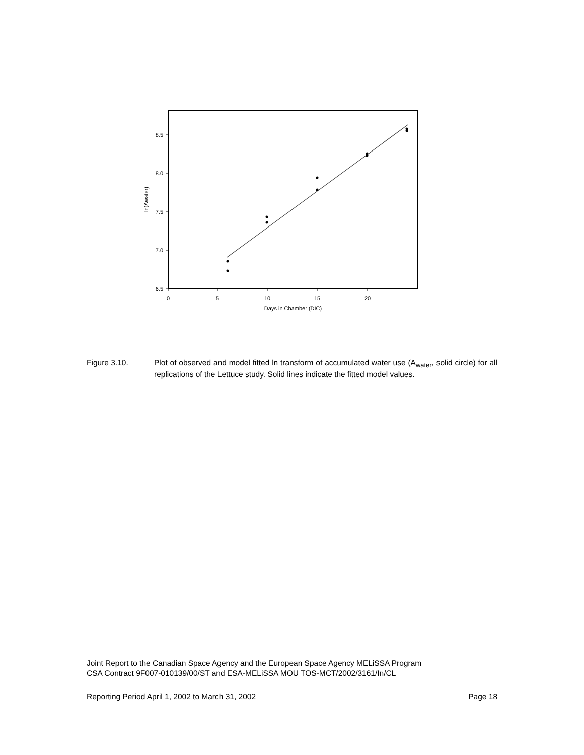8.5
8.0
7.5
7.0
6.5
0
5
10
15
20
Days in Chamber (DIC)
ln(Awater)
Figure 3.10. Plot of observed and model fitted ln transform of accumulated water use (A<sub>water</sub>, solid circle) for all replications of the Lettuce study. Solid lines indicate the fitted model values.
Joint Report to the Canadian Space Agency and the European Space Agency MELiSSA Program
CSA Contract 9F007-010139/00/ST and ESA-MELiSSA MOU TOS-MCT/2002/3161/In/CL
Reporting Period April 1, 2002 to March 31, 2002 Page 18